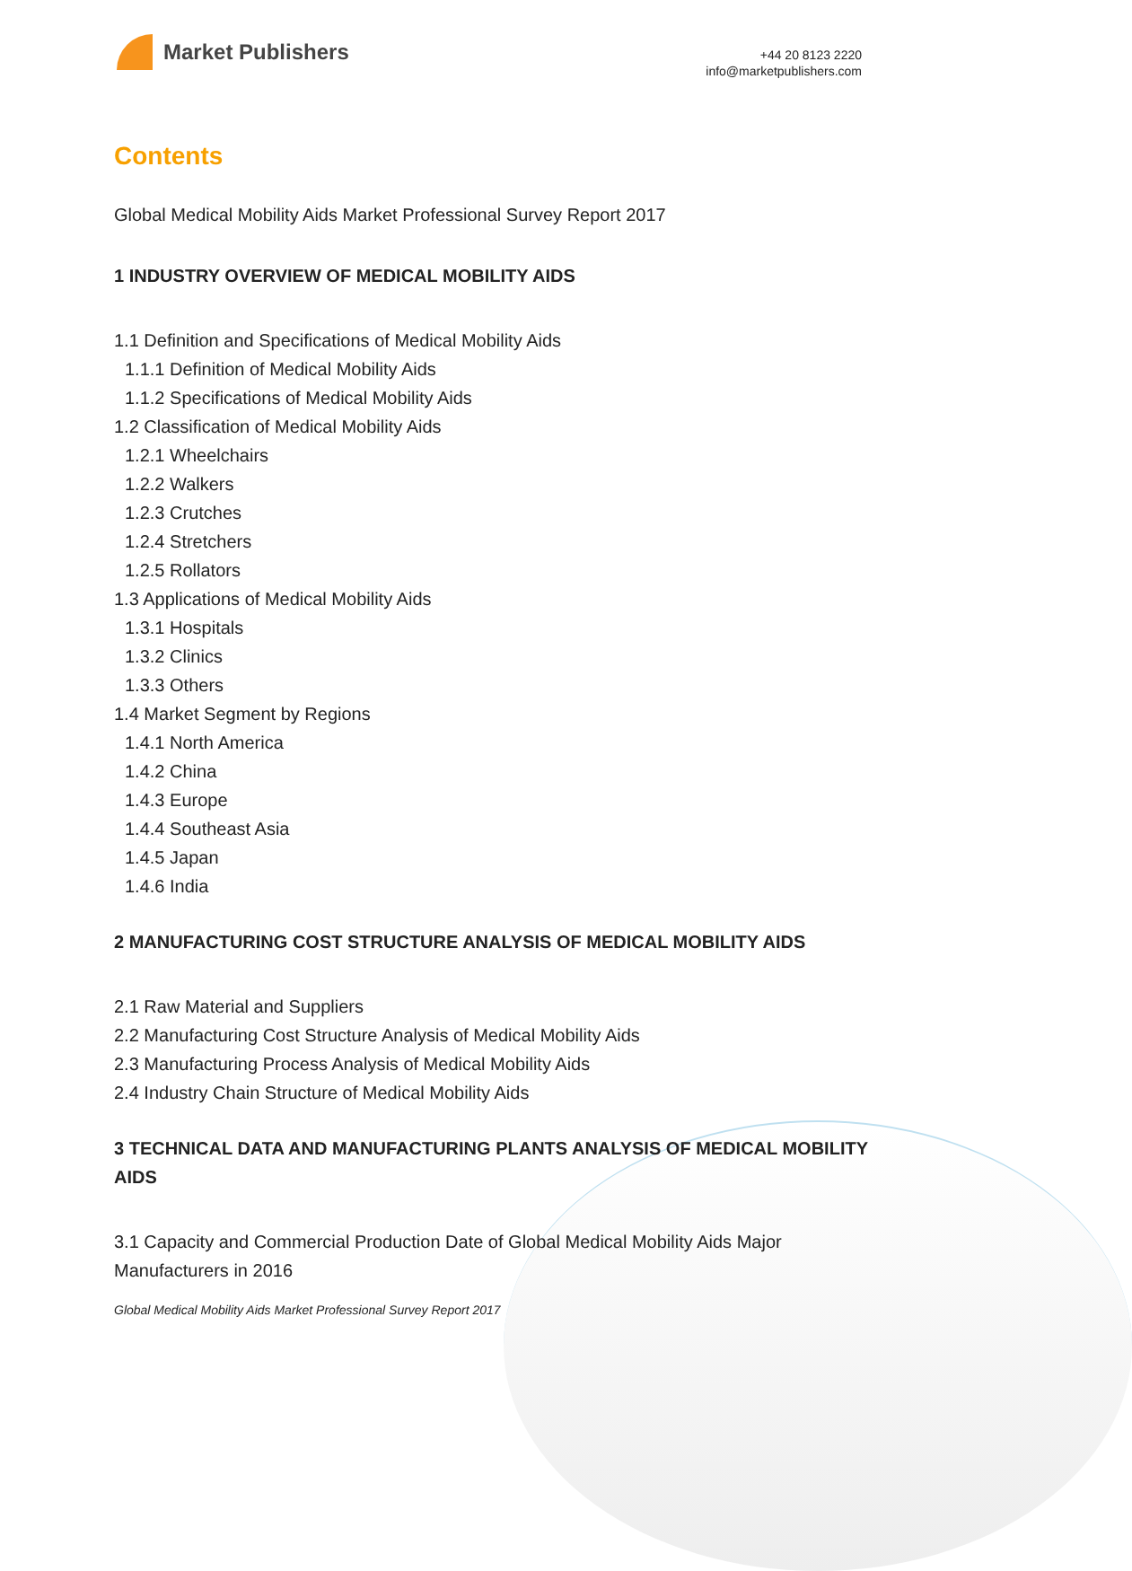Market Publishers
+44 20 8123 2220
info@marketpublishers.com
Contents
Global Medical Mobility Aids Market Professional Survey Report 2017
1 INDUSTRY OVERVIEW OF MEDICAL MOBILITY AIDS
1.1 Definition and Specifications of Medical Mobility Aids
1.1.1 Definition of Medical Mobility Aids
1.1.2 Specifications of Medical Mobility Aids
1.2 Classification of Medical Mobility Aids
1.2.1 Wheelchairs
1.2.2 Walkers
1.2.3 Crutches
1.2.4 Stretchers
1.2.5 Rollators
1.3 Applications of Medical Mobility Aids
1.3.1 Hospitals
1.3.2 Clinics
1.3.3 Others
1.4 Market Segment by Regions
1.4.1 North America
1.4.2 China
1.4.3 Europe
1.4.4 Southeast Asia
1.4.5 Japan
1.4.6 India
2 MANUFACTURING COST STRUCTURE ANALYSIS OF MEDICAL MOBILITY AIDS
2.1 Raw Material and Suppliers
2.2 Manufacturing Cost Structure Analysis of Medical Mobility Aids
2.3 Manufacturing Process Analysis of Medical Mobility Aids
2.4 Industry Chain Structure of Medical Mobility Aids
3 TECHNICAL DATA AND MANUFACTURING PLANTS ANALYSIS OF MEDICAL MOBILITY AIDS
3.1 Capacity and Commercial Production Date of Global Medical Mobility Aids Major Manufacturers in 2016
Global Medical Mobility Aids Market Professional Survey Report 2017